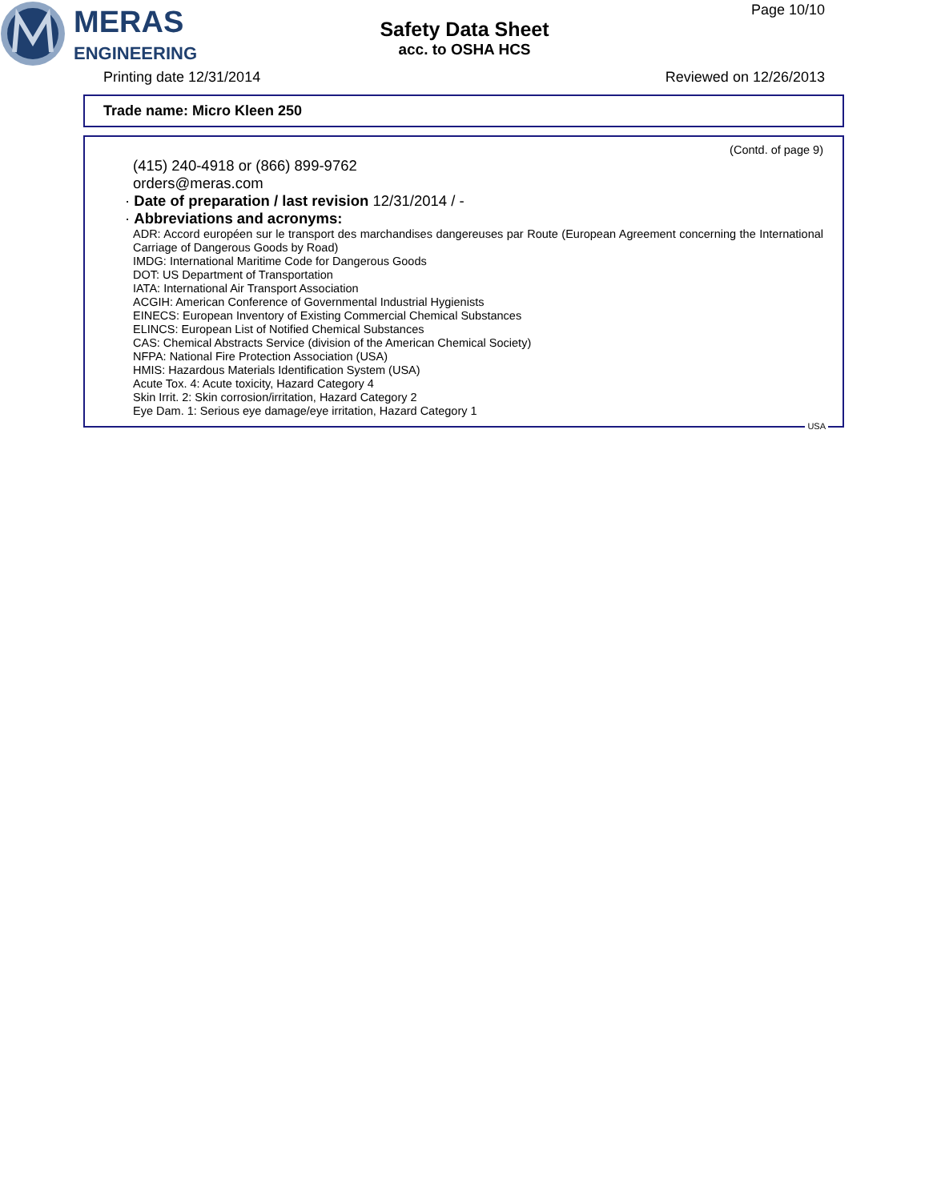MERAS
ENGINEERING
Safety Data Sheet
acc. to OSHA HCS
Page 10/10
Printing date 12/31/2014 Reviewed on 12/26/2013
Trade name: Micro Kleen 250
(Contd. of page 9)
(415) 240-4918 or (866) 899-9762
orders@meras.com
· Date of preparation / last revision 12/31/2014 / -
· Abbreviations and acronyms:
ADR: Accord européen sur le transport des marchandises dangereuses par Route (European Agreement concerning the International Carriage of Dangerous Goods by Road)
IMDG: International Maritime Code for Dangerous Goods
DOT: US Department of Transportation
IATA: International Air Transport Association
ACGIH: American Conference of Governmental Industrial Hygienists
EINECS: European Inventory of Existing Commercial Chemical Substances
ELINCS: European List of Notified Chemical Substances
CAS: Chemical Abstracts Service (division of the American Chemical Society)
NFPA: National Fire Protection Association (USA)
HMIS: Hazardous Materials Identification System (USA)
Acute Tox. 4: Acute toxicity, Hazard Category 4
Skin Irrit. 2: Skin corrosion/irritation, Hazard Category 2
Eye Dam. 1: Serious eye damage/eye irritation, Hazard Category 1
USA